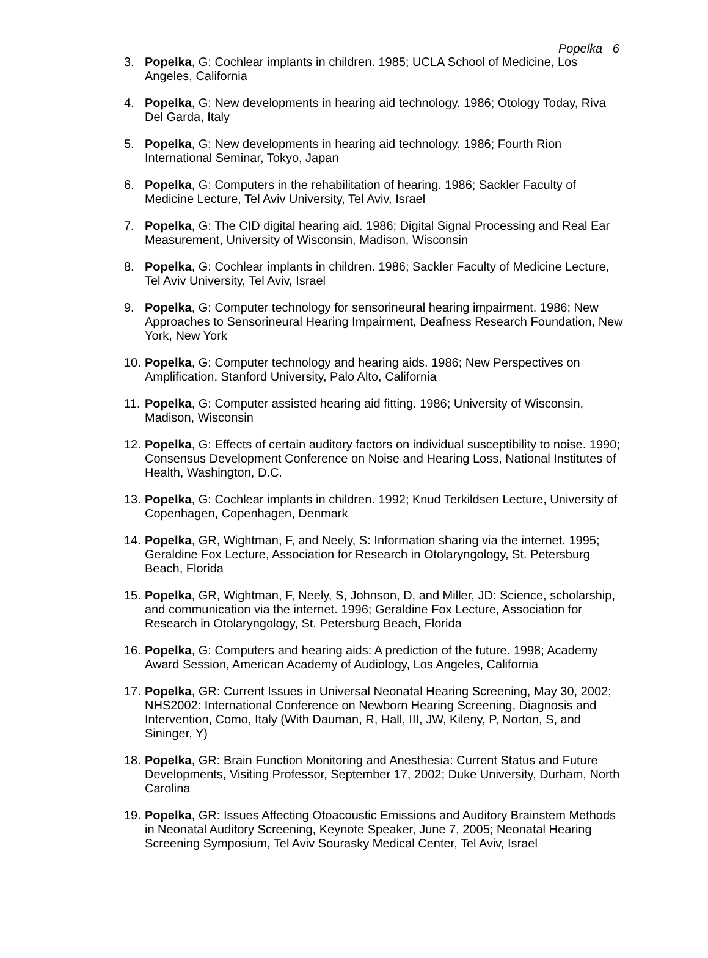Popelka 6
3. Popelka, G: Cochlear implants in children. 1985; UCLA School of Medicine, Los Angeles, California
4. Popelka, G: New developments in hearing aid technology. 1986; Otology Today, Riva Del Garda, Italy
5. Popelka, G: New developments in hearing aid technology. 1986; Fourth Rion International Seminar, Tokyo, Japan
6. Popelka, G: Computers in the rehabilitation of hearing. 1986; Sackler Faculty of Medicine Lecture, Tel Aviv University, Tel Aviv, Israel
7. Popelka, G: The CID digital hearing aid. 1986; Digital Signal Processing and Real Ear Measurement, University of Wisconsin, Madison, Wisconsin
8. Popelka, G: Cochlear implants in children. 1986; Sackler Faculty of Medicine Lecture, Tel Aviv University, Tel Aviv, Israel
9. Popelka, G: Computer technology for sensorineural hearing impairment. 1986; New Approaches to Sensorineural Hearing Impairment, Deafness Research Foundation, New York, New York
10. Popelka, G: Computer technology and hearing aids. 1986; New Perspectives on Amplification, Stanford University, Palo Alto, California
11. Popelka, G: Computer assisted hearing aid fitting. 1986; University of Wisconsin, Madison, Wisconsin
12. Popelka, G: Effects of certain auditory factors on individual susceptibility to noise. 1990; Consensus Development Conference on Noise and Hearing Loss, National Institutes of Health, Washington, D.C.
13. Popelka, G: Cochlear implants in children. 1992; Knud Terkildsen Lecture, University of Copenhagen, Copenhagen, Denmark
14. Popelka, GR, Wightman, F, and Neely, S: Information sharing via the internet. 1995; Geraldine Fox Lecture, Association for Research in Otolaryngology, St. Petersburg Beach, Florida
15. Popelka, GR, Wightman, F, Neely, S, Johnson, D, and Miller, JD: Science, scholarship, and communication via the internet. 1996; Geraldine Fox Lecture, Association for Research in Otolaryngology, St. Petersburg Beach, Florida
16. Popelka, G: Computers and hearing aids: A prediction of the future. 1998; Academy Award Session, American Academy of Audiology, Los Angeles, California
17. Popelka, GR: Current Issues in Universal Neonatal Hearing Screening, May 30, 2002; NHS2002: International Conference on Newborn Hearing Screening, Diagnosis and Intervention, Como, Italy (With Dauman, R, Hall, III, JW, Kileny, P, Norton, S, and Sininger, Y)
18. Popelka, GR: Brain Function Monitoring and Anesthesia: Current Status and Future Developments, Visiting Professor, September 17, 2002; Duke University, Durham, North Carolina
19. Popelka, GR: Issues Affecting Otoacoustic Emissions and Auditory Brainstem Methods in Neonatal Auditory Screening, Keynote Speaker, June 7, 2005; Neonatal Hearing Screening Symposium, Tel Aviv Sourasky Medical Center, Tel Aviv, Israel